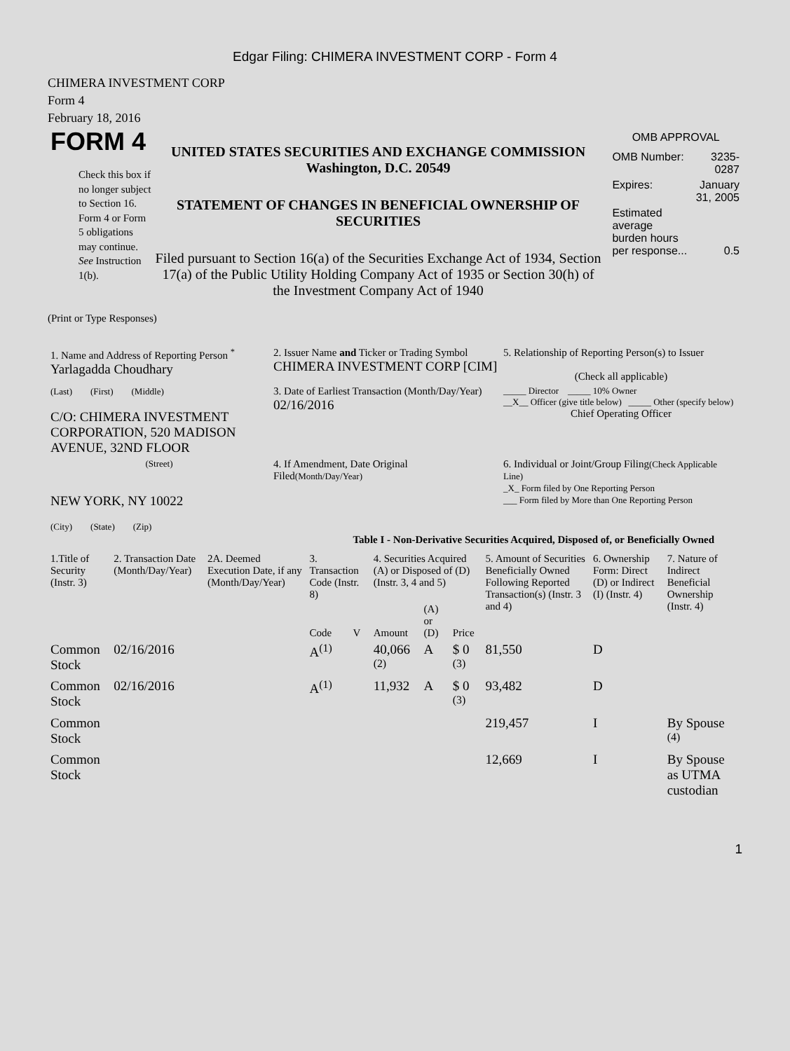Edgar Filing: CHIMERA INVESTMENT CORP - Form 4
CHIMERA INVESTMENT CORP
Form 4
February 18, 2016
FORM 4
Check this box if no longer subject to Section 16. Form 4 or Form 5 obligations may continue. See Instruction 1(b).
UNITED STATES SECURITIES AND EXCHANGE COMMISSION
Washington, D.C. 20549
STATEMENT OF CHANGES IN BENEFICIAL OWNERSHIP OF SECURITIES
Filed pursuant to Section 16(a) of the Securities Exchange Act of 1934, Section 17(a) of the Public Utility Holding Company Act of 1935 or Section 30(h) of the Investment Company Act of 1940
OMB APPROVAL
| OMB Number: | 3235-0287 |
| Expires: | January 31, 2005 |
| Estimated average burden hours per response... | 0.5 |
(Print or Type Responses)
| 1. Name and Address of Reporting Person <sup>*</sup> Yarlagadda Choudhary | 2. Issuer Name and Ticker or Trading Symbol CHIMERA INVESTMENT CORP [CIM] | 5. Relationship of Reporting Person(s) to Issuer (Check all applicable) |
| (Last) (First) (Middle) C/O: CHIMERA INVESTMENT CORPORATION, 520 MADISON AVENUE, 32ND FLOOR | 3. Date of Earliest Transaction (Month/Day/Year) 02/16/2016 | _____ Director _____ 10% Owner __X__ Officer (give title below) _____ Other (specify below) Chief Operating Officer |
| (Street) NEW YORK, NY 10022 (City) (State) (Zip) | 4. If Amendment, Date Original Filed (Month/Day/Year) | 6. Individual or Joint/Group Filing (Check Applicable Line) _X_ Form filed by One Reporting Person ___ Form filed by More than One Reporting Person |
Table I - Non-Derivative Securities Acquired, Disposed of, or Beneficially Owned
| 1.Title of Security (Instr. 3) | 2. Transaction Date (Month/Day/Year) | 2A. Deemed Execution Date, if any (Month/Day/Year) | 3. Transaction Code (Instr. 8) | | 4. Securities Acquired (A) or Disposed of (D) (Instr. 3, 4 and 5) | | | 5. Amount of Securities Beneficially Owned Following Reported Transaction(s) (Instr. 3 and 4) | 6. Ownership Form: Direct (D) or Indirect (I) (Instr. 4) | 7. Nature of Indirect Beneficial Ownership (Instr. 4) |
| --- | --- | --- | --- | --- | --- | --- | --- | --- | --- | --- |
| | | | Code | V | Amount | (A) or (D) | Price | | | |
| Common Stock | 02/16/2016 | | A<sup>(1)</sup> | | 40,066 <sup>(2)</sup> | A | $ 0 <sup>(3)</sup> | 81,550 | D | |
| Common Stock | 02/16/2016 | | A<sup>(1)</sup> | | 11,932 | A | $ 0 <sup>(3)</sup> | 93,482 | D | |
| Common Stock | | | | | | | | 219,457 | I | By Spouse <sup>(4)</sup> |
| Common Stock | | | | | | | | 12,669 | I | By Spouse as UTMA custodian |
1